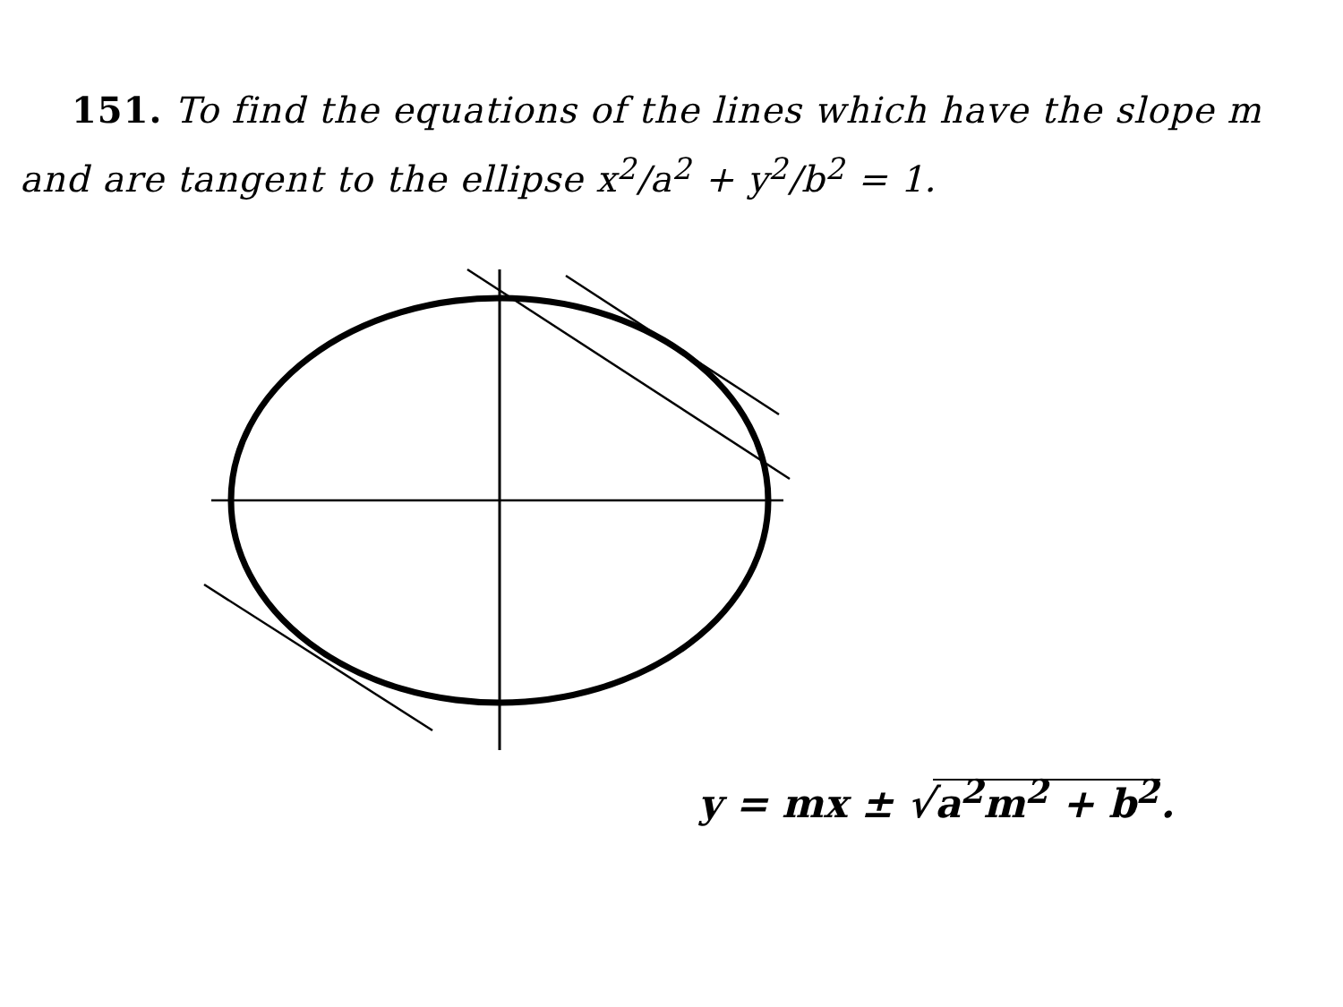151. To find the equations of the lines which have the slope m and are tangent to the ellipse x<sup>2</sup>/a<sup>2</sup> + y<sup>2</sup>/b<sup>2</sup> = 1.
y = mx ± √a<sup>2</sup>m<sup>2</sup> + b<sup>2</sup>.